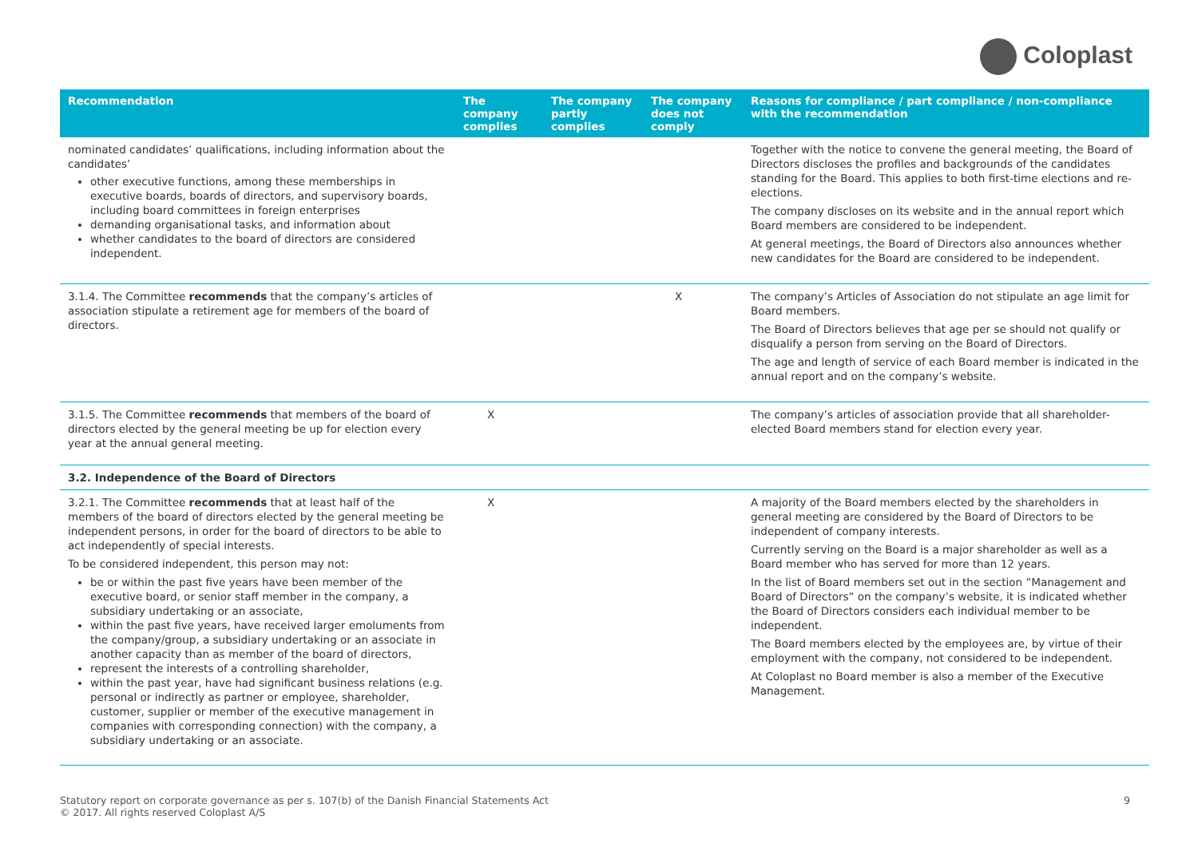Coloplast
| Recommendation | The company complies | The company partly complies | The company does not comply | Reasons for compliance / part compliance / non-compliance with the recommendation |
| --- | --- | --- | --- | --- |
| nominated candidates’ qualifications, including information about the candidates’ other executive functions, among these memberships in executive boards, boards of directors, and supervisory boards, including board committees in foreign enterprises demanding organisational tasks, and information about whether candidates to the board of directors are considered independent. | | | | Together with the notice to convene the general meeting, the Board of Directors discloses the profiles and backgrounds of the candidates standing for the Board. This applies to both first-time elections and re-elections. The company discloses on its website and in the annual report which Board members are considered to be independent. At general meetings, the Board of Directors also announces whether new candidates for the Board are considered to be independent. |
| 3.1.4. The Committee recommends that the company’s articles of association stipulate a retirement age for members of the board of directors. | | | X | The company’s Articles of Association do not stipulate an age limit for Board members. The Board of Directors believes that age per se should not qualify or disqualify a person from serving on the Board of Directors. The age and length of service of each Board member is indicated in the annual report and on the company’s website. |
| 3.1.5. The Committee recommends that members of the board of directors elected by the general meeting be up for election every year at the annual general meeting. | X | | | The company’s articles of association provide that all shareholder-elected Board members stand for election every year. |
| 3.2. Independence of the Board of Directors | | | | |
| 3.2.1. The Committee recommends that at least half of the members of the board of directors elected by the general meeting be independent persons, in order for the board of directors to be able to act independently of special interests. To be considered independent, this person may not: be or within the past five years have been member of the executive board, or senior staff member in the company, a subsidiary undertaking or an associate, within the past five years, have received larger emoluments from the company/group, a subsidiary undertaking or an associate in another capacity than as member of the board of directors, represent the interests of a controlling shareholder, within the past year, have had significant business relations (e.g. personal or indirectly as partner or employee, shareholder, customer, supplier or member of the executive management in companies with corresponding connection) with the company, a subsidiary undertaking or an associate. | X | | | A majority of the Board members elected by the shareholders in general meeting are considered by the Board of Directors to be independent of company interests. Currently serving on the Board is a major shareholder as well as a Board member who has served for more than 12 years. In the list of Board members set out in the section ”Management and Board of Directors” on the company’s website , it is indicated whether the Board of Directors considers each individual member to be independent. The Board members elected by the employees are, by virtue of their employment with the company, not considered to be independent. At Coloplast no Board member is also a member of the Executive Management. |
Statutory report on corporate governance as per s. 107(b) of the Danish Financial Statements Act
© 2017. All rights reserved Coloplast A/S
9